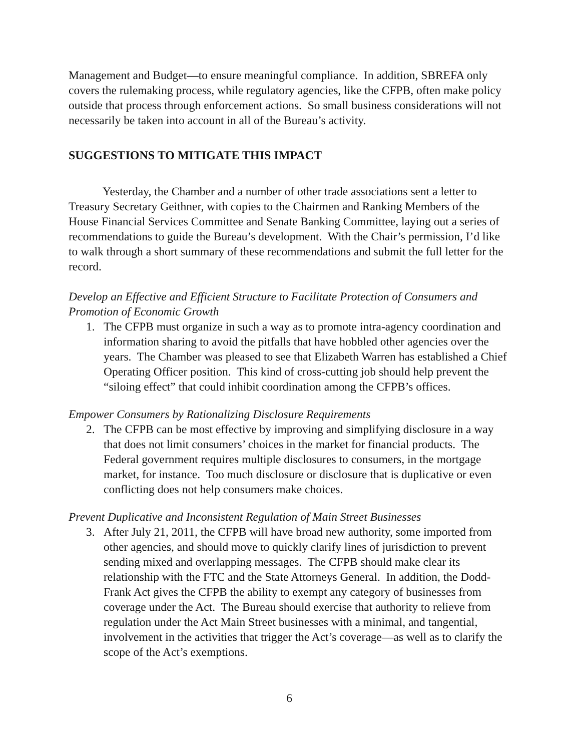Management and Budget—to ensure meaningful compliance. In addition, SBREFA only covers the rulemaking process, while regulatory agencies, like the CFPB, often make policy outside that process through enforcement actions. So small business considerations will not necessarily be taken into account in all of the Bureau’s activity.
SUGGESTIONS TO MITIGATE THIS IMPACT
Yesterday, the Chamber and a number of other trade associations sent a letter to Treasury Secretary Geithner, with copies to the Chairmen and Ranking Members of the House Financial Services Committee and Senate Banking Committee, laying out a series of recommendations to guide the Bureau’s development. With the Chair’s permission, I’d like to walk through a short summary of these recommendations and submit the full letter for the record.
Develop an Effective and Efficient Structure to Facilitate Protection of Consumers and Promotion of Economic Growth
1. The CFPB must organize in such a way as to promote intra-agency coordination and information sharing to avoid the pitfalls that have hobbled other agencies over the years. The Chamber was pleased to see that Elizabeth Warren has established a Chief Operating Officer position. This kind of cross-cutting job should help prevent the “siloing effect” that could inhibit coordination among the CFPB’s offices.
Empower Consumers by Rationalizing Disclosure Requirements
2. The CFPB can be most effective by improving and simplifying disclosure in a way that does not limit consumers’ choices in the market for financial products. The Federal government requires multiple disclosures to consumers, in the mortgage market, for instance. Too much disclosure or disclosure that is duplicative or even conflicting does not help consumers make choices.
Prevent Duplicative and Inconsistent Regulation of Main Street Businesses
3. After July 21, 2011, the CFPB will have broad new authority, some imported from other agencies, and should move to quickly clarify lines of jurisdiction to prevent sending mixed and overlapping messages. The CFPB should make clear its relationship with the FTC and the State Attorneys General. In addition, the Dodd-Frank Act gives the CFPB the ability to exempt any category of businesses from coverage under the Act. The Bureau should exercise that authority to relieve from regulation under the Act Main Street businesses with a minimal, and tangential, involvement in the activities that trigger the Act’s coverage—as well as to clarify the scope of the Act’s exemptions.
6